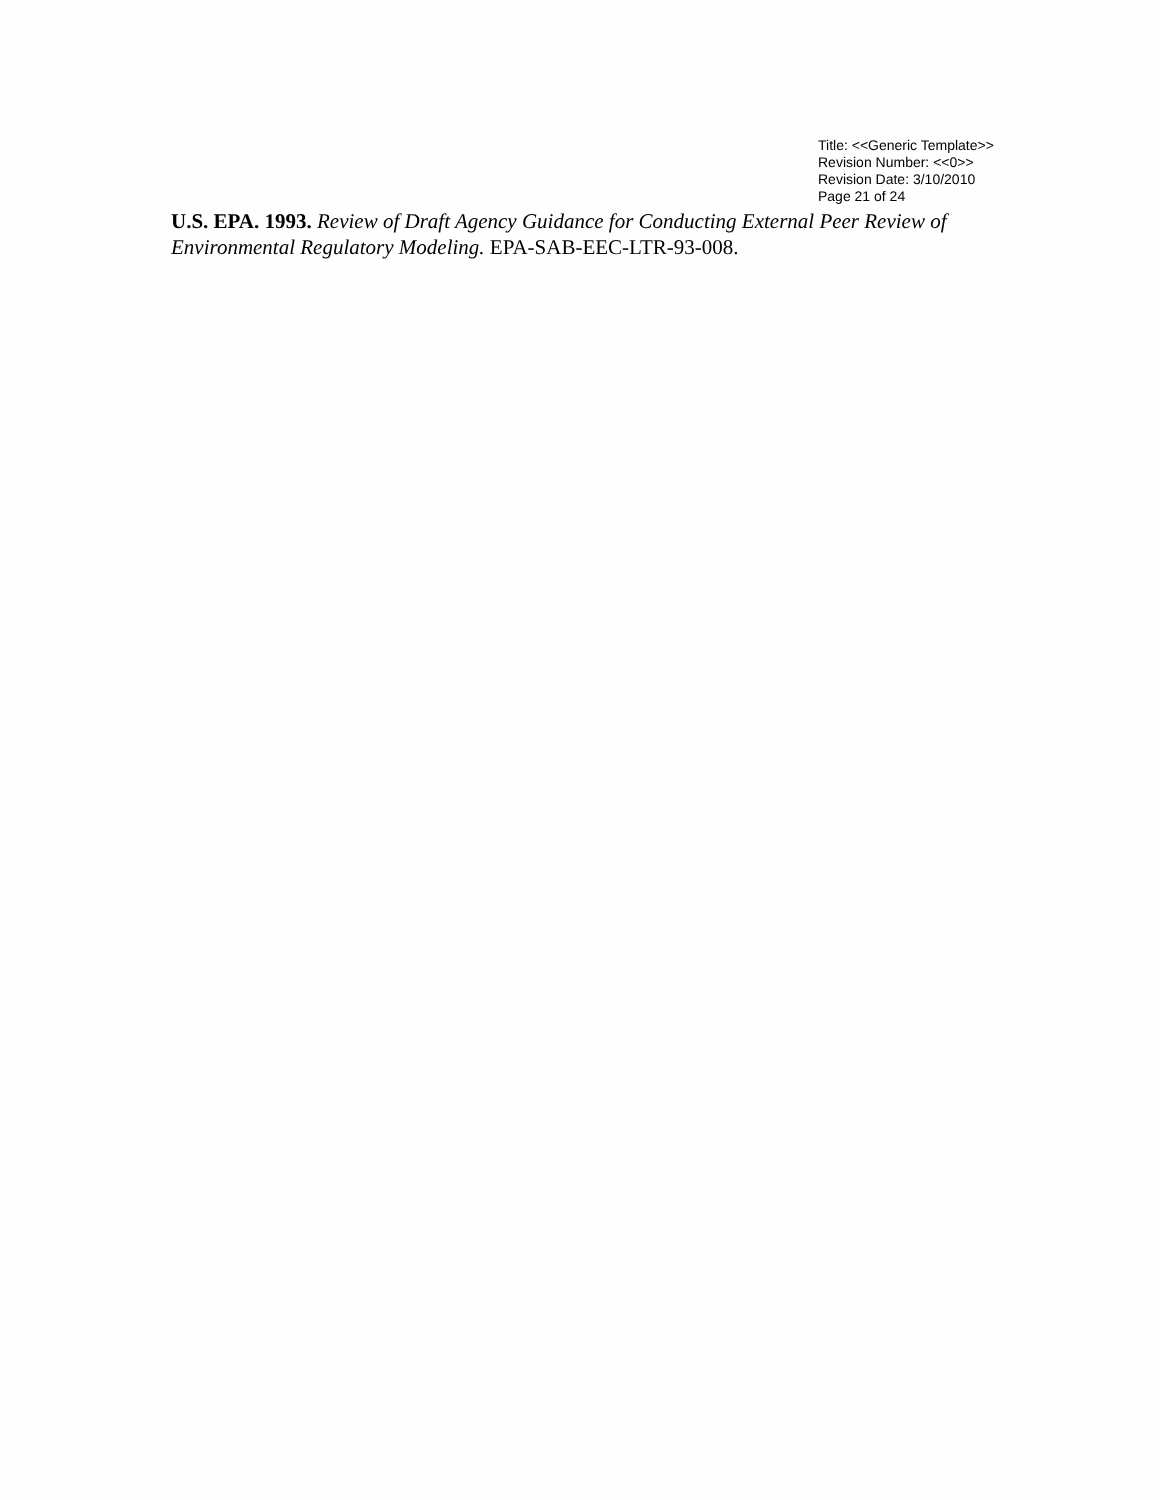Title: <<Generic Template>>
Revision Number: <<0>>
Revision Date: 3/10/2010
Page 21 of 24
U.S. EPA. 1993. Review of Draft Agency Guidance for Conducting External Peer Review of Environmental Regulatory Modeling. EPA-SAB-EEC-LTR-93-008.